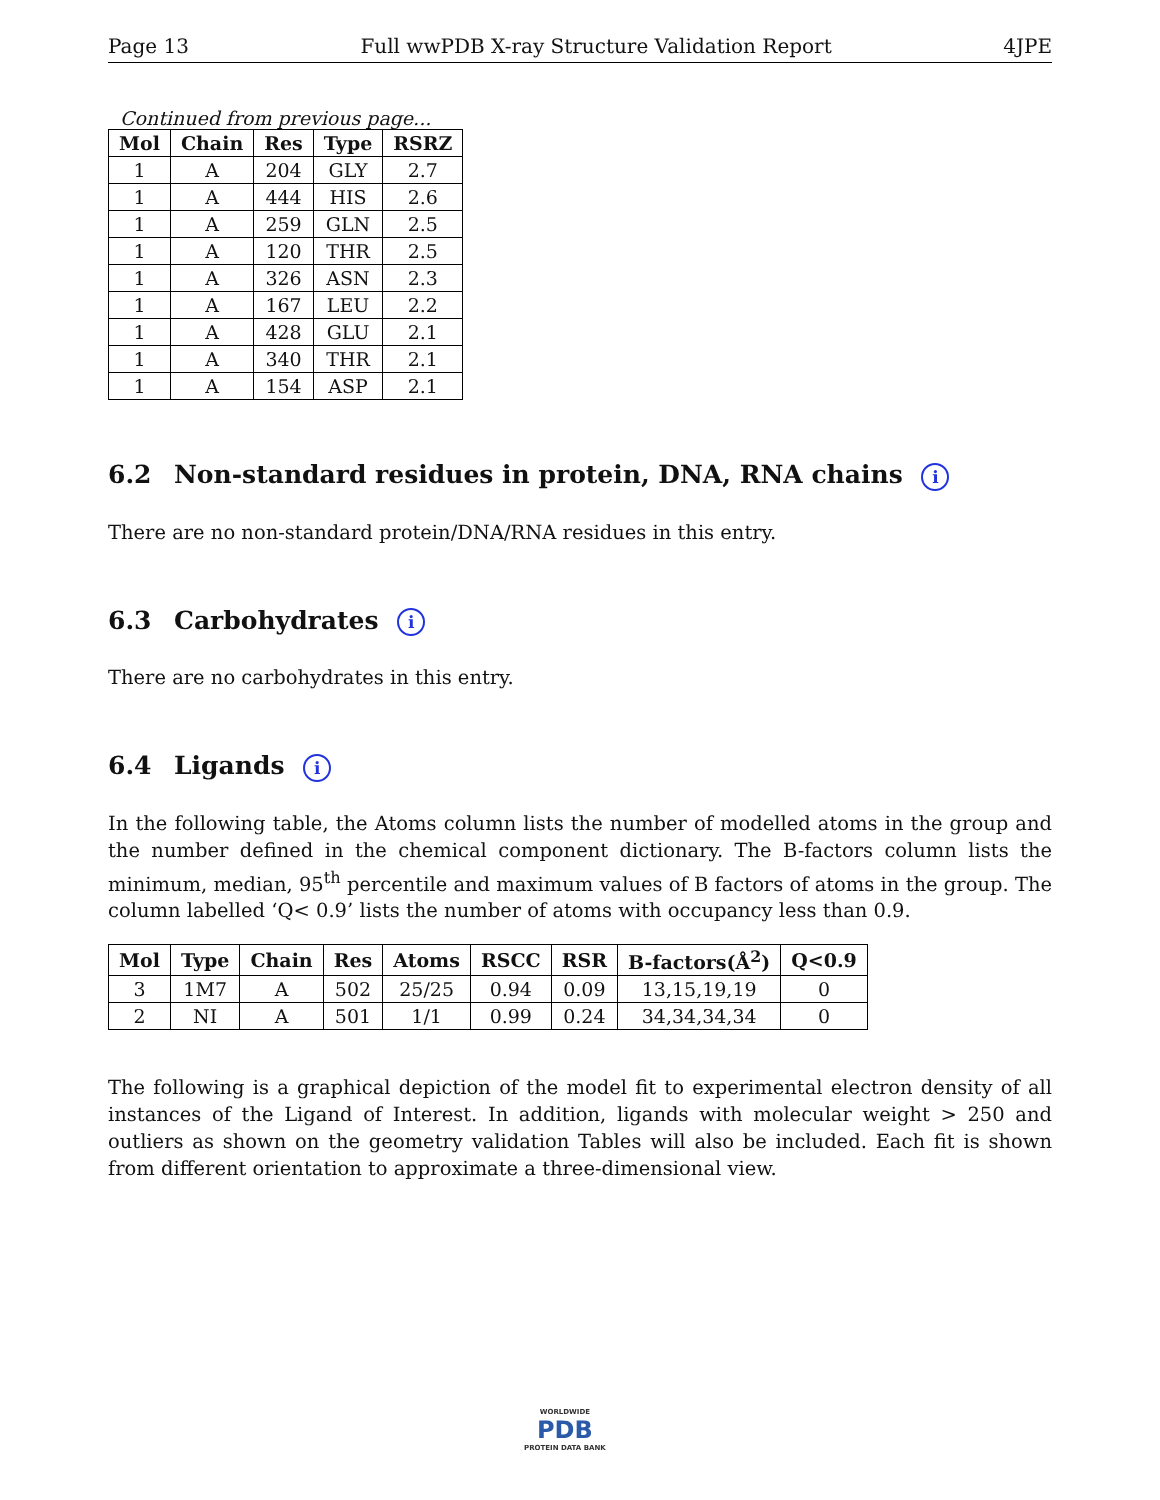Page 13 Full wwPDB X-ray Structure Validation Report 4JPE
Continued from previous page...
| Mol | Chain | Res | Type | RSRZ |
| --- | --- | --- | --- | --- |
| 1 | A | 204 | GLY | 2.7 |
| 1 | A | 444 | HIS | 2.6 |
| 1 | A | 259 | GLN | 2.5 |
| 1 | A | 120 | THR | 2.5 |
| 1 | A | 326 | ASN | 2.3 |
| 1 | A | 167 | LEU | 2.2 |
| 1 | A | 428 | GLU | 2.1 |
| 1 | A | 340 | THR | 2.1 |
| 1 | A | 154 | ASP | 2.1 |
6.2 Non-standard residues in protein, DNA, RNA chains i
There are no non-standard protein/DNA/RNA residues in this entry.
6.3 Carbohydrates i
There are no carbohydrates in this entry.
6.4 Ligands i
In the following table, the Atoms column lists the number of modelled atoms in the group and the number defined in the chemical component dictionary. The B-factors column lists the minimum, median, 95<sup>th</sup> percentile and maximum values of B factors of atoms in the group. The column labelled ‘Q< 0.9’ lists the number of atoms with occupancy less than 0.9.
| Mol | Type | Chain | Res | Atoms | RSCC | RSR | B-factors(Å<sup>2</sup>) | Q<0.9 |
| --- | --- | --- | --- | --- | --- | --- | --- | --- |
| 3 | 1M7 | A | 502 | 25/25 | 0.94 | 0.09 | 13,15,19,19 | 0 |
| 2 | NI | A | 501 | 1/1 | 0.99 | 0.24 | 34,34,34,34 | 0 |
The following is a graphical depiction of the model fit to experimental electron density of all instances of the Ligand of Interest. In addition, ligands with molecular weight > 250 and outliers as shown on the geometry validation Tables will also be included. Each fit is shown from different orientation to approximate a three-dimensional view.
WORLDWIDE
PDB
PROTEIN DATA BANK